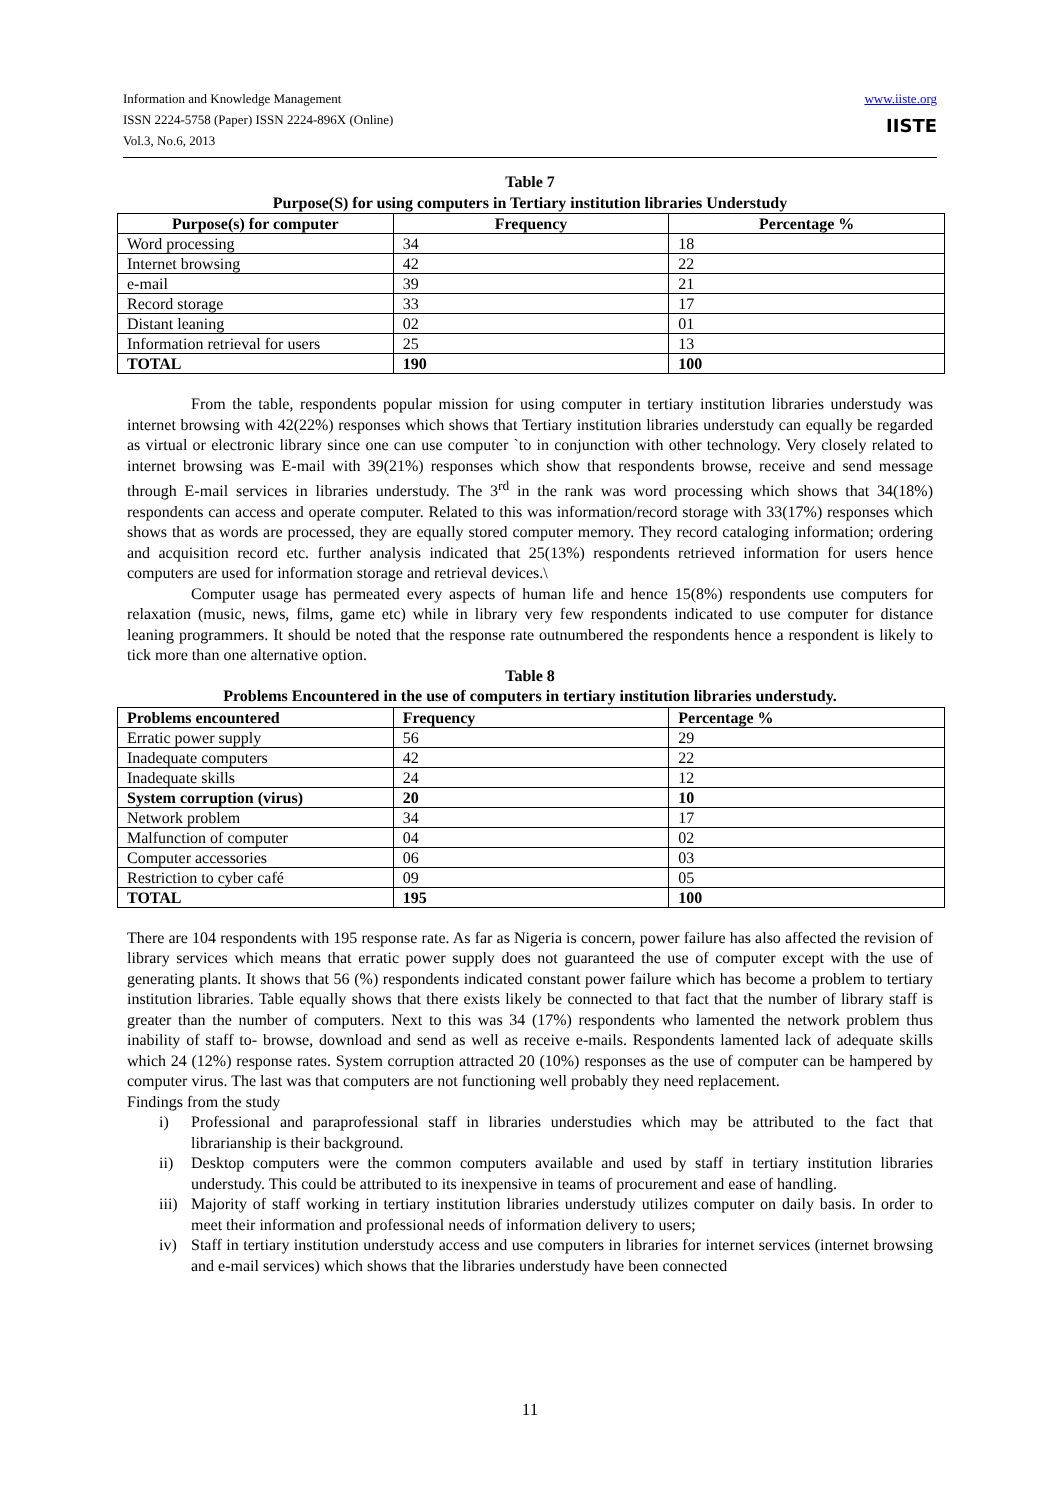Information and Knowledge Management
ISSN 2224-5758 (Paper) ISSN 2224-896X (Online)
Vol.3, No.6, 2013
www.iiste.org
IISTE
Table 7
Purpose(S) for using computers in Tertiary institution libraries Understudy
| Purpose(s) for computer | Frequency | Percentage % |
| --- | --- | --- |
| Word processing | 34 | 18 |
| Internet browsing | 42 | 22 |
| e-mail | 39 | 21 |
| Record storage | 33 | 17 |
| Distant leaning | 02 | 01 |
| Information retrieval for users | 25 | 13 |
| TOTAL | 190 | 100 |
From the table, respondents popular mission for using computer in tertiary institution libraries understudy was internet browsing with 42(22%) responses which shows that Tertiary institution libraries understudy can equally be regarded as virtual or electronic library since one can use computer `to in conjunction with other technology. Very closely related to internet browsing was E-mail with 39(21%) responses which show that respondents browse, receive and send message through E-mail services in libraries understudy. The 3<sup>rd</sup> in the rank was word processing which shows that 34(18%) respondents can access and operate computer. Related to this was information/record storage with 33(17%) responses which shows that as words are processed, they are equally stored computer memory. They record cataloging information; ordering and acquisition record etc. further analysis indicated that 25(13%) respondents retrieved information for users hence computers are used for information storage and retrieval devices.\
Computer usage has permeated every aspects of human life and hence 15(8%) respondents use computers for relaxation (music, news, films, game etc) while in library very few respondents indicated to use computer for distance leaning programmers. It should be noted that the response rate outnumbered the respondents hence a respondent is likely to tick more than one alternative option.
Table 8
Problems Encountered in the use of computers in tertiary institution libraries understudy.
| Problems encountered | Frequency | Percentage % |
| --- | --- | --- |
| Erratic power supply | 56 | 29 |
| Inadequate computers | 42 | 22 |
| Inadequate skills | 24 | 12 |
| System corruption (virus) | 20 | 10 |
| Network problem | 34 | 17 |
| Malfunction of computer | 04 | 02 |
| Computer accessories | 06 | 03 |
| Restriction to cyber café | 09 | 05 |
| TOTAL | 195 | 100 |
There are 104 respondents with 195 response rate. As far as Nigeria is concern, power failure has also affected the revision of library services which means that erratic power supply does not guaranteed the use of computer except with the use of generating plants. It shows that 56 (%) respondents indicated constant power failure which has become a problem to tertiary institution libraries. Table equally shows that there exists likely be connected to that fact that the number of library staff is greater than the number of computers. Next to this was 34 (17%) respondents who lamented the network problem thus inability of staff to- browse, download and send as well as receive e-mails. Respondents lamented lack of adequate skills which 24 (12%) response rates. System corruption attracted 20 (10%) responses as the use of computer can be hampered by computer virus. The last was that computers are not functioning well probably they need replacement.
Findings from the study
i) Professional and paraprofessional staff in libraries understudies which may be attributed to the fact that librarianship is their background.
ii) Desktop computers were the common computers available and used by staff in tertiary institution libraries understudy. This could be attributed to its inexpensive in teams of procurement and ease of handling.
iii) Majority of staff working in tertiary institution libraries understudy utilizes computer on daily basis. In order to meet their information and professional needs of information delivery to users;
iv) Staff in tertiary institution understudy access and use computers in libraries for internet services (internet browsing and e-mail services) which shows that the libraries understudy have been connected
11